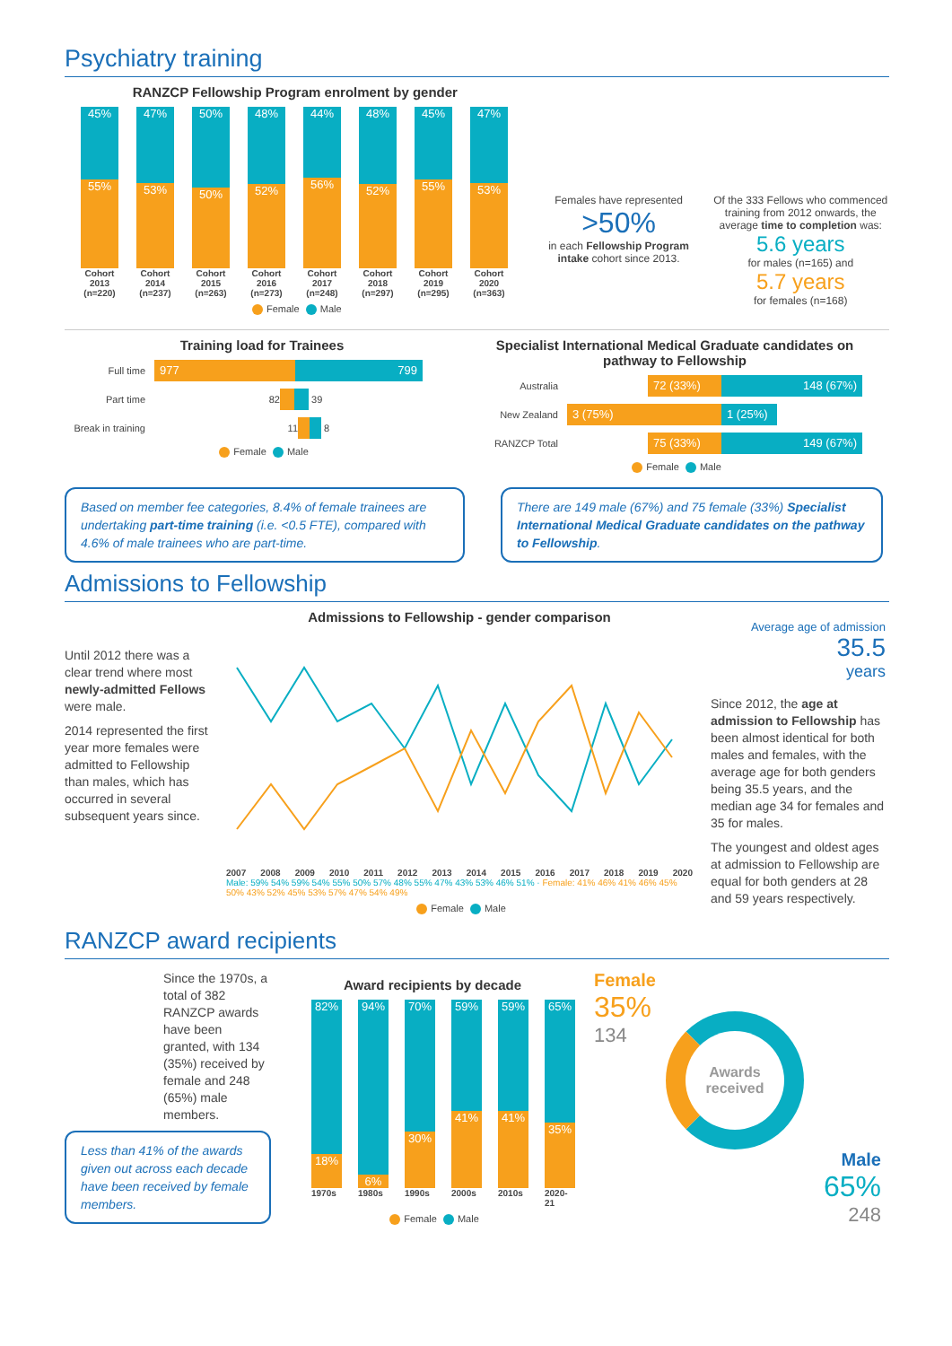Psychiatry training
RANZCP Fellowship Program enrolment by gender
45%
55%
47%
53%
50%
50%
48%
52%
44%
56%
48%
52%
45%
55%
47%
53%
Cohort 2013 (n=220)
Cohort 2014 (n=237)
Cohort 2015 (n=263)
Cohort 2016 (n=273)
Cohort 2017 (n=248)
Cohort 2018 (n=297)
Cohort 2019 (n=295)
Cohort 2020 (n=363)
Female Male
Females have represented
>50%
in each Fellowship Program intake cohort since 2013.
Of the 333 Fellows who commenced training from 2012 onwards, the average time to completion was:
5.6 years
for males (n=165) and
5.7 years
for females (n=168)
Training load for Trainees
Full time
977 799
Part time 82 39
Break in training 11 8
Female Male
Specialist International Medical Graduate candidates on pathway to Fellowship
Australia
72 (33%) 148 (67%)
New Zealand
3 (75%)
1 (25%)
RANZCP Total
75 (33%) 149 (67%)
Female Male
Based on member fee categories, 8.4% of female trainees are undertaking part-time training (i.e. <0.5 FTE), compared with 4.6% of male trainees who are part-time.
There are 149 male (67%) and 75 female (33%) Specialist International Medical Graduate candidates on the pathway to Fellowship.
Admissions to Fellowship
Until 2012 there was a clear trend where most newly-admitted Fellows were male.
2014 represented the first year more females were admitted to Fellowship than males, which has occurred in several subsequent years since.
Admissions to Fellowship - gender comparison
2007 2008 2009 2010 2011 2012 2013 2014 2015 2016 2017 2018 2019 2020
Male: 59% 54% 59% 54% 55% 50% 57% 48% 55% 47% 43% 53% 46% 51% · Female: 41% 46% 41% 46% 45% 50% 43% 52% 45% 53% 57% 47% 54% 49%
Female Male
Average age of admission
35.5
years
Since 2012, the age at admission to Fellowship has been almost identical for both males and females, with the average age for both genders being 35.5 years, and the median age 34 for females and 35 for males.
The youngest and oldest ages at admission to Fellowship are equal for both genders at 28 and 59 years respectively.
RANZCP award recipients
Since the 1970s, a total of 382 RANZCP awards have been granted, with 134 (35%) received by female and 248 (65%) male members.
Less than 41% of the awards given out across each decade have been received by female members.
Award recipients by decade
82%
18%
94%
6%
70%
30%
59%
41%
59%
41%
65%
35%
1970s 1980s 1990s 2000s 2010s 2020-21
Female Male
Female
35%
134
Awards received
Male
65%
248